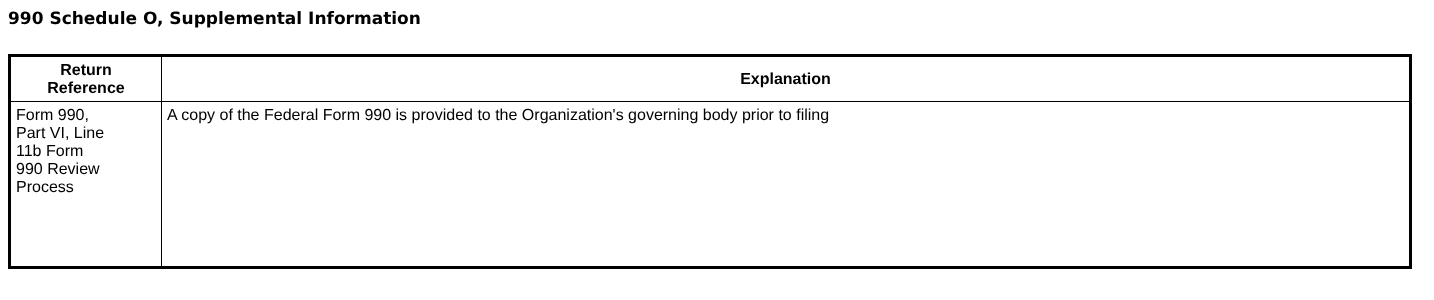990 Schedule O, Supplemental Information
| Return Reference | Explanation |
| --- | --- |
| Form 990, Part VI, Line 11b Form 990 Review Process | A copy of the Federal Form 990 is provided to the Organization's governing body prior to filing |